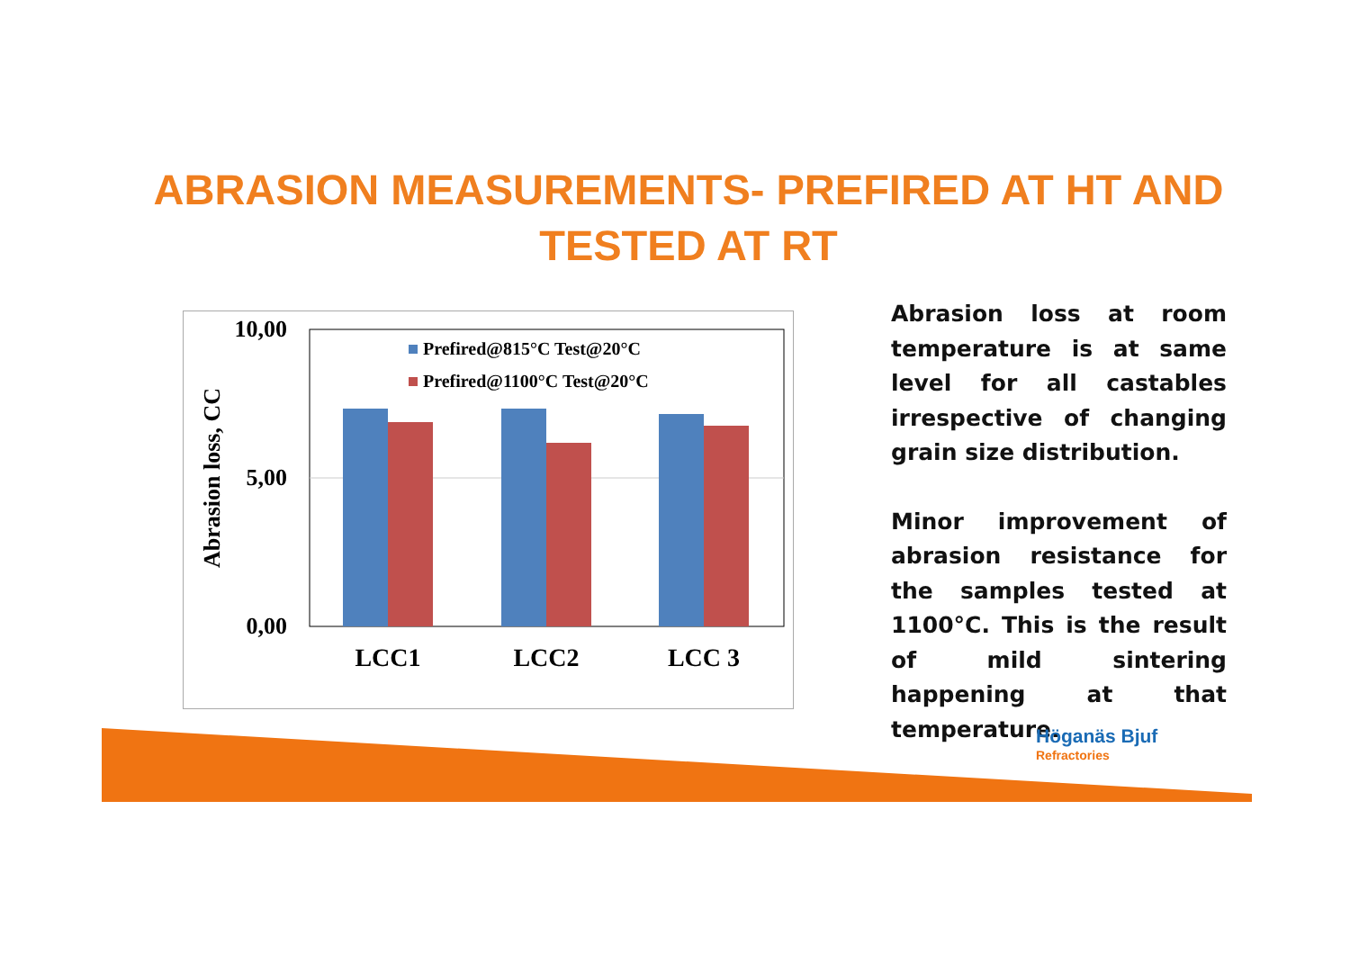ABRASION MEASUREMENTS- PREFIRED AT HT AND TESTED AT RT
10,00
5,00
0,00
Abrasion loss, CC
Prefired@815°C Test@20°C
Prefired@1100°C Test@20°C
LCC1
LCC2
LCC 3
Abrasion loss at room temperature is at same level for all castables irrespective of changing grain size distribution.
Minor improvement of abrasion resistance for the samples tested at 1100°C. This is the result of mild sintering happening at that temperature.
Höganäs Bjuf
Refractories